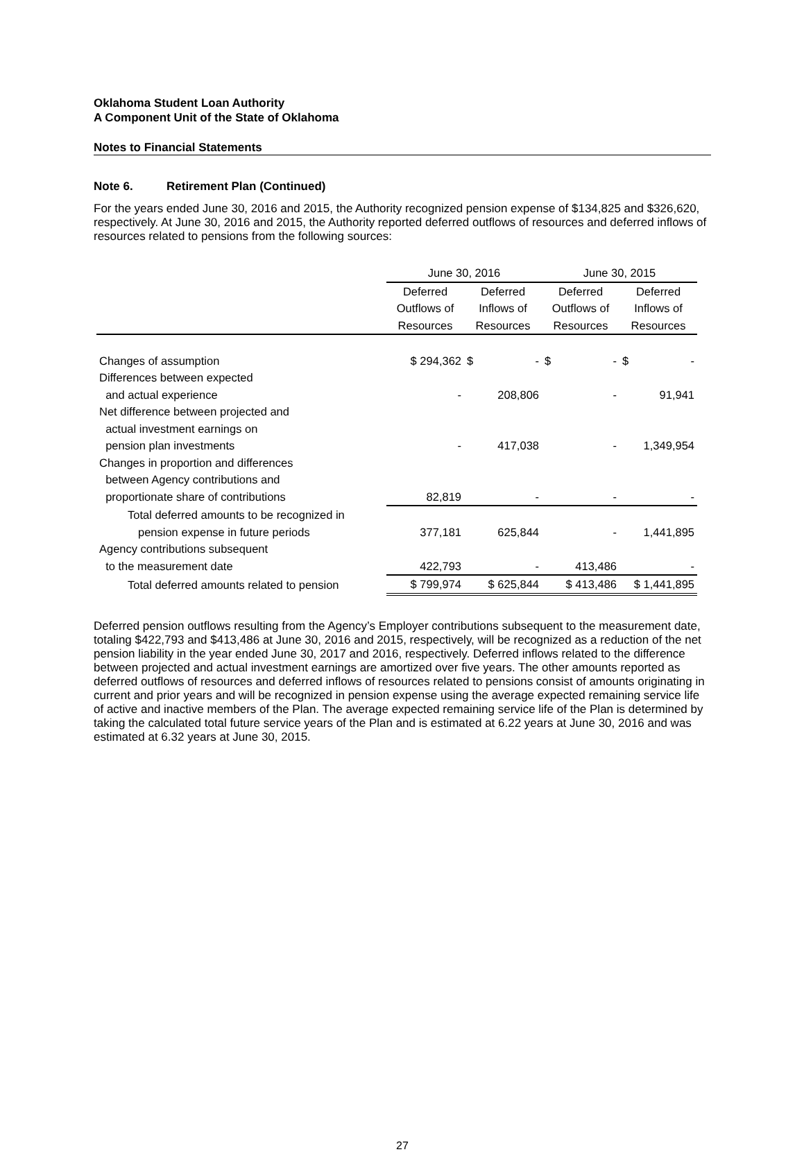Oklahoma Student Loan Authority
A Component Unit of the State of Oklahoma
Notes to Financial Statements
Note 6. Retirement Plan (Continued)
For the years ended June 30, 2016 and 2015, the Authority recognized pension expense of $134,825 and $326,620, respectively. At June 30, 2016 and 2015, the Authority reported deferred outflows of resources and deferred inflows of resources related to pensions from the following sources:
| | June 30, 2016 | | June 30, 2015 | |
| | Deferred | Deferred | Deferred | Deferred |
| | Outflows of | Inflows of | Outflows of | Inflows of |
| | Resources | Resources | Resources | Resources |
| Changes of assumption | $ 294,362 | $ - | $ - | $ - |
| Differences between expected | | | | |
| and actual experience | - | 208,806 | - | 91,941 |
| Net difference between projected and | | | | |
| actual investment earnings on | | | | |
| pension plan investments | - | 417,038 | - | 1,349,954 |
| Changes in proportion and differences | | | | |
| between Agency contributions and | | | | |
| proportionate share of contributions | 82,819 | - | - | - |
| Total deferred amounts to be recognized in | | | | |
| pension expense in future periods | 377,181 | 625,844 | - | 1,441,895 |
| Agency contributions subsequent | | | | |
| to the measurement date | 422,793 | - | 413,486 | - |
| Total deferred amounts related to pension | $ 799,974 | $ 625,844 | $ 413,486 | $ 1,441,895 |
Deferred pension outflows resulting from the Agency’s Employer contributions subsequent to the measurement date, totaling $422,793 and $413,486 at June 30, 2016 and 2015, respectively, will be recognized as a reduction of the net pension liability in the year ended June 30, 2017 and 2016, respectively. Deferred inflows related to the difference between projected and actual investment earnings are amortized over five years. The other amounts reported as deferred outflows of resources and deferred inflows of resources related to pensions consist of amounts originating in current and prior years and will be recognized in pension expense using the average expected remaining service life of active and inactive members of the Plan. The average expected remaining service life of the Plan is determined by taking the calculated total future service years of the Plan and is estimated at 6.22 years at June 30, 2016 and was estimated at 6.32 years at June 30, 2015.
27